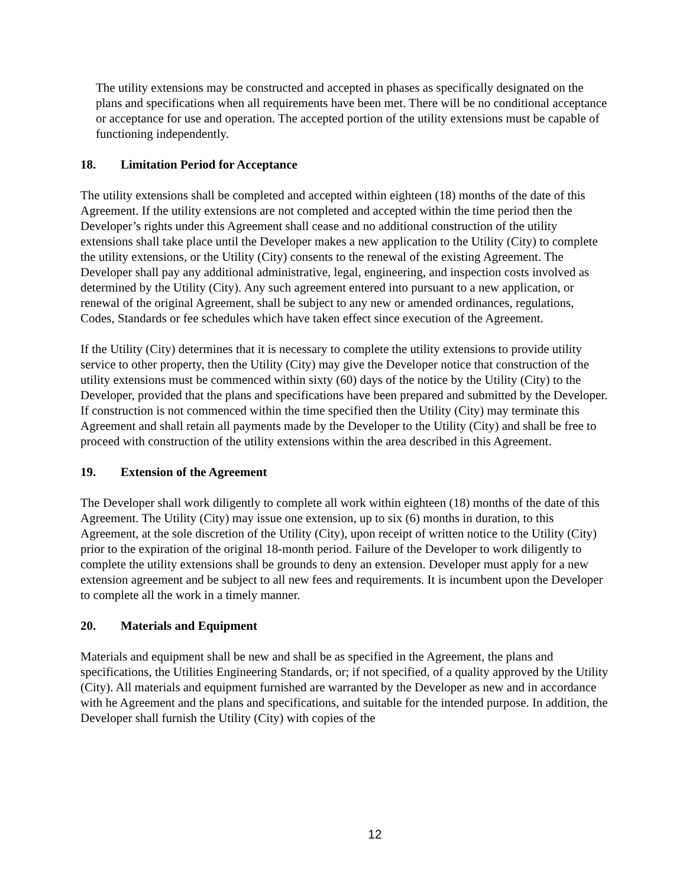The utility extensions may be constructed and accepted in phases as specifically designated on the plans and specifications when all requirements have been met. There will be no conditional acceptance or acceptance for use and operation. The accepted portion of the utility extensions must be capable of functioning independently.
18. Limitation Period for Acceptance
The utility extensions shall be completed and accepted within eighteen (18) months of the date of this Agreement. If the utility extensions are not completed and accepted within the time period then the Developer’s rights under this Agreement shall cease and no additional construction of the utility extensions shall take place until the Developer makes a new application to the Utility (City) to complete the utility extensions, or the Utility (City) consents to the renewal of the existing Agreement. The Developer shall pay any additional administrative, legal, engineering, and inspection costs involved as determined by the Utility (City). Any such agreement entered into pursuant to a new application, or renewal of the original Agreement, shall be subject to any new or amended ordinances, regulations, Codes, Standards or fee schedules which have taken effect since execution of the Agreement.
If the Utility (City) determines that it is necessary to complete the utility extensions to provide utility service to other property, then the Utility (City) may give the Developer notice that construction of the utility extensions must be commenced within sixty (60) days of the notice by the Utility (City) to the Developer, provided that the plans and specifications have been prepared and submitted by the Developer. If construction is not commenced within the time specified then the Utility (City) may terminate this Agreement and shall retain all payments made by the Developer to the Utility (City) and shall be free to proceed with construction of the utility extensions within the area described in this Agreement.
19. Extension of the Agreement
The Developer shall work diligently to complete all work within eighteen (18) months of the date of this Agreement. The Utility (City) may issue one extension, up to six (6) months in duration, to this Agreement, at the sole discretion of the Utility (City), upon receipt of written notice to the Utility (City) prior to the expiration of the original 18-month period. Failure of the Developer to work diligently to complete the utility extensions shall be grounds to deny an extension. Developer must apply for a new extension agreement and be subject to all new fees and requirements. It is incumbent upon the Developer to complete all the work in a timely manner.
20. Materials and Equipment
Materials and equipment shall be new and shall be as specified in the Agreement, the plans and specifications, the Utilities Engineering Standards, or; if not specified, of a quality approved by the Utility (City). All materials and equipment furnished are warranted by the Developer as new and in accordance with he Agreement and the plans and specifications, and suitable for the intended purpose. In addition, the Developer shall furnish the Utility (City) with copies of the
12